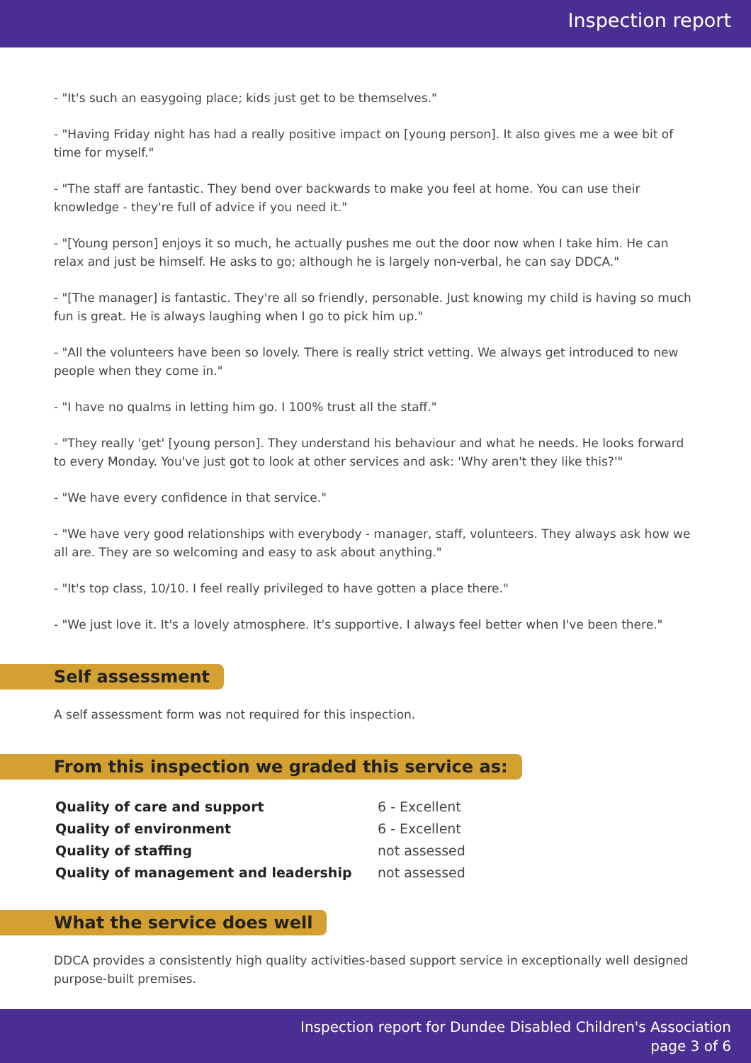Inspection report
- "It's such an easygoing place; kids just get to be themselves."
- "Having Friday night has had a really positive impact on [young person]. It also gives me a wee bit of time for myself."
- "The staff are fantastic. They bend over backwards to make you feel at home. You can use their knowledge - they're full of advice if you need it."
- "[Young person] enjoys it so much, he actually pushes me out the door now when I take him. He can relax and just be himself. He asks to go; although he is largely non-verbal, he can say DDCA."
- "[The manager] is fantastic. They're all so friendly, personable. Just knowing my child is having so much fun is great. He is always laughing when I go to pick him up."
- "All the volunteers have been so lovely. There is really strict vetting. We always get introduced to new people when they come in."
- "I have no qualms in letting him go. I 100% trust all the staff."
- "They really 'get' [young person]. They understand his behaviour and what he needs. He looks forward to every Monday. You've just got to look at other services and ask: 'Why aren't they like this?'"
- "We have every confidence in that service."
- "We have very good relationships with everybody - manager, staff, volunteers. They always ask how we all are. They are so welcoming and easy to ask about anything."
- "It's top class, 10/10. I feel really privileged to have gotten a place there."
- "We just love it. It's a lovely atmosphere. It's supportive. I always feel better when I've been there."
Self assessment
A self assessment form was not required for this inspection.
From this inspection we graded this service as:
| Quality of care and support | 6 - Excellent |
| Quality of environment | 6 - Excellent |
| Quality of staffing | not assessed |
| Quality of management and leadership | not assessed |
What the service does well
DDCA provides a consistently high quality activities-based support service in exceptionally well designed purpose-built premises.
Inspection report for Dundee Disabled Children's Association
page 3 of 6